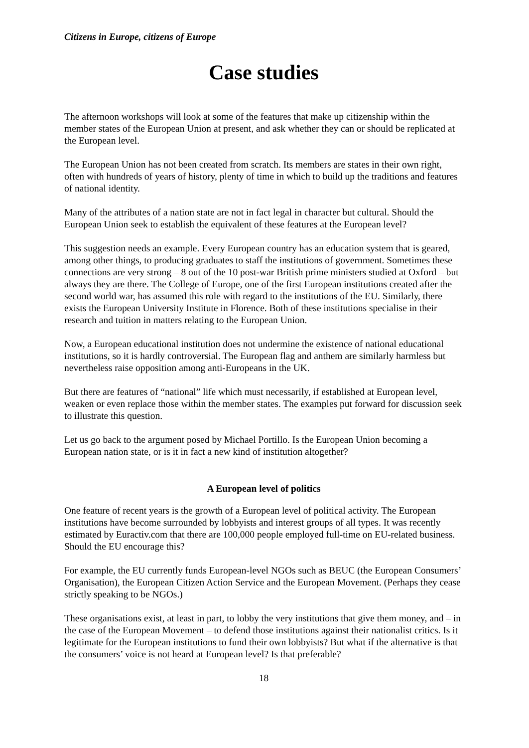Citizens in Europe, citizens of Europe
Case studies
The afternoon workshops will look at some of the features that make up citizenship within the member states of the European Union at present, and ask whether they can or should be replicated at the European level.
The European Union has not been created from scratch. Its members are states in their own right, often with hundreds of years of history, plenty of time in which to build up the traditions and features of national identity.
Many of the attributes of a nation state are not in fact legal in character but cultural. Should the European Union seek to establish the equivalent of these features at the European level?
This suggestion needs an example. Every European country has an education system that is geared, among other things, to producing graduates to staff the institutions of government. Sometimes these connections are very strong – 8 out of the 10 post-war British prime ministers studied at Oxford – but always they are there. The College of Europe, one of the first European institutions created after the second world war, has assumed this role with regard to the institutions of the EU. Similarly, there exists the European University Institute in Florence. Both of these institutions specialise in their research and tuition in matters relating to the European Union.
Now, a European educational institution does not undermine the existence of national educational institutions, so it is hardly controversial. The European flag and anthem are similarly harmless but nevertheless raise opposition among anti-Europeans in the UK.
But there are features of “national” life which must necessarily, if established at European level, weaken or even replace those within the member states. The examples put forward for discussion seek to illustrate this question.
Let us go back to the argument posed by Michael Portillo. Is the European Union becoming a European nation state, or is it in fact a new kind of institution altogether?
A European level of politics
One feature of recent years is the growth of a European level of political activity. The European institutions have become surrounded by lobbyists and interest groups of all types. It was recently estimated by Euractiv.com that there are 100,000 people employed full-time on EU-related business. Should the EU encourage this?
For example, the EU currently funds European-level NGOs such as BEUC (the European Consumers’ Organisation), the European Citizen Action Service and the European Movement. (Perhaps they cease strictly speaking to be NGOs.)
These organisations exist, at least in part, to lobby the very institutions that give them money, and – in the case of the European Movement – to defend those institutions against their nationalist critics. Is it legitimate for the European institutions to fund their own lobbyists? But what if the alternative is that the consumers’ voice is not heard at European level? Is that preferable?
18